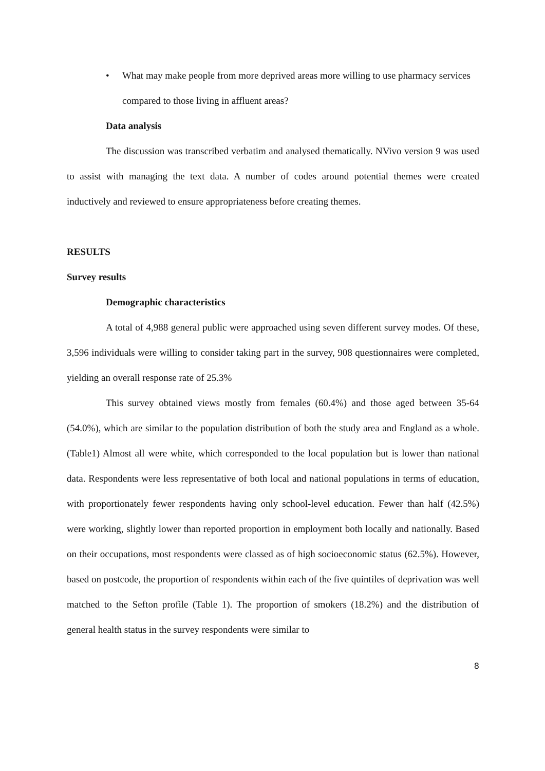• What may make people from more deprived areas more willing to use pharmacy services compared to those living in affluent areas?
Data analysis
The discussion was transcribed verbatim and analysed thematically. NVivo version 9 was used to assist with managing the text data. A number of codes around potential themes were created inductively and reviewed to ensure appropriateness before creating themes.
RESULTS
Survey results
Demographic characteristics
A total of 4,988 general public were approached using seven different survey modes. Of these, 3,596 individuals were willing to consider taking part in the survey, 908 questionnaires were completed, yielding an overall response rate of 25.3%
This survey obtained views mostly from females (60.4%) and those aged between 35-64 (54.0%), which are similar to the population distribution of both the study area and England as a whole. (Table1) Almost all were white, which corresponded to the local population but is lower than national data. Respondents were less representative of both local and national populations in terms of education, with proportionately fewer respondents having only school-level education. Fewer than half (42.5%) were working, slightly lower than reported proportion in employment both locally and nationally. Based on their occupations, most respondents were classed as of high socioeconomic status (62.5%). However, based on postcode, the proportion of respondents within each of the five quintiles of deprivation was well matched to the Sefton profile (Table 1). The proportion of smokers (18.2%) and the distribution of general health status in the survey respondents were similar to
8